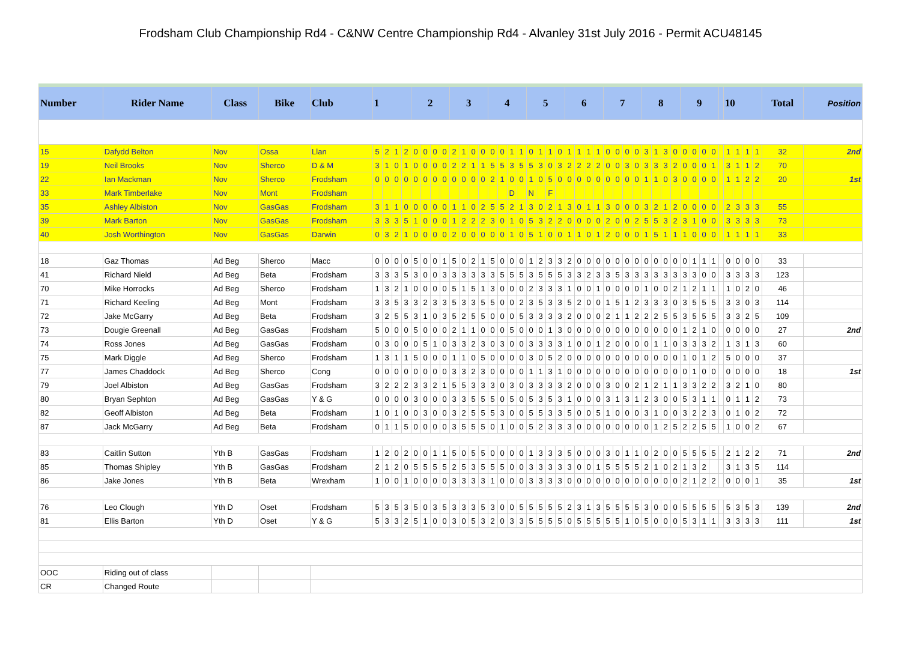Frodsham Club Championship Rd4 - C&NW Centre Championship Rd4 - Alvanley 31st July 2016 - Permit ACU48145
| Number | Rider Name | Class | Bike | Club | 1 | | | | 2 | | | | 3 | | | | 4 | | | | 5 | | | | 6 | | | | 7 | | | | 8 | | | | 9 | | | | | 10 | | | | Total | Position |
| --- | --- | --- | --- | --- | --- | --- | --- | --- | --- | --- | --- | --- | --- | --- | --- | --- | --- | --- | --- | --- | --- | --- | --- | --- | --- | --- | --- | --- | --- | --- | --- | --- | --- | --- | --- | --- | --- | --- | --- | --- | --- | --- | --- | --- | --- | --- | --- |
| 15 | Dafydd Belton | Nov | Ossa | Llan | 5 | 2 | 1 | 2 | 0 | 0 | 0 | 0 | 2 | 1 | 0 | 0 | 0 | 0 | 1 | 1 | 0 | 1 | 1 | 0 | 1 | 1 | 1 | 1 | 0 | 0 | 0 | 0 | 3 | 1 | 3 | 0 | 0 | 0 | 0 | 0 | | 1 | 1 | 1 | 1 | 32 | 2nd |
| 19 | Neil Brooks | Nov | Sherco | D & M | 3 | 1 | 0 | 1 | 0 | 0 | 0 | 0 | 2 | 2 | 1 | 1 | 5 | 5 | 3 | 5 | 5 | 3 | 0 | 3 | 2 | 2 | 2 | 2 | 0 | 0 | 3 | 0 | 3 | 3 | 3 | 2 | 0 | 0 | 0 | 1 | | 3 | 1 | 1 | 2 | 70 | |
| 22 | Ian Mackman | Nov | Sherco | Frodsham | 0 | 0 | 0 | 0 | 0 | 0 | 0 | 0 | 0 | 0 | 0 | 0 | 2 | 1 | 0 | 0 | 1 | 0 | 5 | 0 | 0 | 0 | 0 | 0 | 0 | 0 | 0 | 0 | 1 | 1 | 0 | 3 | 0 | 0 | 0 | 0 | | 1 | 1 | 2 | 2 | 20 | 1st |
| 33 | Mark Timberlake | Nov | Mont | Frodsham | | | | | | | | | | | | | | | D | | N | | F | | | | | | | | | | | | | | | | | | | | | | | | |
| 35 | Ashley Albiston | Nov | GasGas | Frodsham | 3 | 1 | 1 | 0 | 0 | 0 | 0 | 0 | 1 | 1 | 0 | 2 | 5 | 5 | 2 | 1 | 3 | 0 | 2 | 1 | 3 | 0 | 1 | 1 | 3 | 0 | 0 | 0 | 3 | 2 | 1 | 2 | 0 | 0 | 0 | 0 | | 2 | 3 | 3 | 3 | 55 | |
| 39 | Mark Barton | Nov | GasGas | Frodsham | 3 | 3 | 3 | 5 | 1 | 0 | 0 | 0 | 1 | 2 | 2 | 2 | 3 | 0 | 1 | 0 | 5 | 3 | 2 | 2 | 0 | 0 | 0 | 0 | 2 | 0 | 0 | 2 | 5 | 5 | 3 | 2 | 3 | 1 | 0 | 0 | | 3 | 3 | 3 | 3 | 73 | |
| 40 | Josh Worthington | Nov | GasGas | Darwin | 0 | 3 | 2 | 1 | 0 | 0 | 0 | 0 | 2 | 0 | 0 | 0 | 0 | 0 | 1 | 0 | 5 | 1 | 0 | 0 | 1 | 1 | 0 | 1 | 2 | 0 | 0 | 0 | 1 | 5 | 1 | 1 | 1 | 0 | 0 | 0 | | 1 | 1 | 1 | 1 | 33 | |
| 18 | Gaz Thomas | Ad Beg | Sherco | Macc | 0 | 0 | 0 | 0 | 5 | 0 | 0 | 1 | 5 | 0 | 2 | 1 | 5 | 0 | 0 | 0 | 1 | 2 | 3 | 3 | 2 | 0 | 0 | 0 | 0 | 0 | 0 | 0 | 0 | 0 | 0 | 0 | 0 | 1 | 1 | 1 | | 0 | 0 | 0 | 0 | 33 | |
| 41 | Richard Nield | Ad Beg | Beta | Frodsham | 3 | 3 | 3 | 5 | 3 | 0 | 0 | 3 | 3 | 3 | 3 | 3 | 3 | 5 | 5 | 5 | 3 | 5 | 5 | 5 | 3 | 3 | 2 | 3 | 3 | 5 | 3 | 3 | 3 | 3 | 3 | 3 | 3 | 3 | 0 | 0 | | 3 | 3 | 3 | 3 | 123 | |
| 70 | Mike Horrocks | Ad Beg | Sherco | Frodsham | 1 | 3 | 2 | 1 | 0 | 0 | 0 | 0 | 5 | 1 | 5 | 1 | 3 | 0 | 0 | 0 | 2 | 3 | 3 | 3 | 1 | 0 | 0 | 1 | 0 | 0 | 0 | 0 | 1 | 0 | 0 | 2 | 1 | 2 | 1 | 1 | | 1 | 0 | 2 | 0 | 46 | |
| 71 | Richard Keeling | Ad Beg | Mont | Frodsham | 3 | 3 | 5 | 3 | 3 | 2 | 3 | 3 | 5 | 3 | 3 | 5 | 5 | 0 | 0 | 2 | 3 | 5 | 3 | 3 | 5 | 2 | 0 | 0 | 1 | 5 | 1 | 2 | 3 | 3 | 3 | 0 | 3 | 5 | 5 | 5 | | 3 | 3 | 0 | 3 | 114 | |
| 72 | Jake McGarry | Ad Beg | Beta | Frodsham | 3 | 2 | 5 | 5 | 3 | 1 | 0 | 3 | 5 | 2 | 5 | 5 | 0 | 0 | 0 | 5 | 3 | 3 | 3 | 3 | 2 | 0 | 0 | 0 | 2 | 1 | 1 | 2 | 2 | 2 | 5 | 5 | 3 | 5 | 5 | 5 | | 3 | 3 | 2 | 5 | 109 | |
| 73 | Dougie Greenall | Ad Beg | GasGas | Frodsham | 5 | 0 | 0 | 0 | 5 | 0 | 0 | 0 | 2 | 1 | 1 | 0 | 0 | 0 | 5 | 0 | 0 | 0 | 1 | 3 | 0 | 0 | 0 | 0 | 0 | 0 | 0 | 0 | 0 | 0 | 0 | 0 | 1 | 2 | 1 | 0 | | 0 | 0 | 0 | 0 | 27 | 2nd |
| 74 | Ross Jones | Ad Beg | GasGas | Frodsham | 0 | 3 | 0 | 0 | 0 | 5 | 1 | 0 | 3 | 3 | 2 | 3 | 0 | 3 | 0 | 0 | 3 | 3 | 3 | 3 | 1 | 0 | 0 | 1 | 2 | 0 | 0 | 0 | 0 | 1 | 1 | 0 | 3 | 3 | 3 | 2 | | 1 | 3 | 1 | 3 | 60 | |
| 75 | Mark Diggle | Ad Beg | Sherco | Frodsham | 1 | 3 | 1 | 1 | 5 | 0 | 0 | 0 | 1 | 1 | 0 | 5 | 0 | 0 | 0 | 0 | 3 | 0 | 5 | 2 | 0 | 0 | 0 | 0 | 0 | 0 | 0 | 0 | 0 | 0 | 0 | 0 | 1 | 0 | 1 | 2 | | 5 | 0 | 0 | 0 | 37 | |
| 77 | James Chaddock | Ad Beg | Sherco | Cong | 0 | 0 | 0 | 0 | 0 | 0 | 0 | 0 | 3 | 3 | 2 | 3 | 0 | 0 | 0 | 0 | 1 | 1 | 3 | 1 | 0 | 0 | 0 | 0 | 0 | 0 | 0 | 0 | 0 | 0 | 0 | 0 | 0 | 1 | 0 | 0 | | 0 | 0 | 0 | 0 | 18 | 1st |
| 79 | Joel Albiston | Ad Beg | GasGas | Frodsham | 3 | 2 | 2 | 2 | 3 | 3 | 2 | 1 | 5 | 5 | 3 | 3 | 3 | 0 | 3 | 0 | 3 | 3 | 3 | 3 | 2 | 0 | 0 | 0 | 3 | 0 | 0 | 2 | 1 | 2 | 1 | 1 | 3 | 3 | 2 | 2 | | 3 | 2 | 1 | 0 | 80 | |
| 80 | Bryan Sephton | Ad Beg | GasGas | Y & G | 0 | 0 | 0 | 0 | 3 | 0 | 0 | 0 | 3 | 3 | 5 | 5 | 5 | 0 | 5 | 0 | 5 | 3 | 5 | 3 | 1 | 0 | 0 | 0 | 3 | 1 | 3 | 1 | 2 | 3 | 0 | 0 | 5 | 3 | 1 | 1 | | 0 | 1 | 1 | 2 | 73 | |
| 82 | Geoff Albiston | Ad Beg | Beta | Frodsham | 1 | 0 | 1 | 0 | 0 | 3 | 0 | 0 | 3 | 2 | 5 | 5 | 5 | 3 | 0 | 0 | 5 | 5 | 3 | 3 | 5 | 0 | 0 | 5 | 1 | 0 | 0 | 0 | 3 | 1 | 0 | 0 | 3 | 2 | 2 | 3 | | 0 | 1 | 0 | 2 | 72 | |
| 87 | Jack McGarry | Ad Beg | Beta | Frodsham | 0 | 1 | 1 | 5 | 0 | 0 | 0 | 0 | 3 | 5 | 5 | 5 | 0 | 1 | 0 | 0 | 5 | 2 | 3 | 3 | 3 | 0 | 0 | 0 | 0 | 0 | 0 | 0 | 0 | 1 | 2 | 5 | 2 | 2 | 5 | 5 | | 1 | 0 | 0 | 2 | 67 | |
| 83 | Caitlin Sutton | Yth B | GasGas | Frodsham | 1 | 2 | 0 | 2 | 0 | 0 | 1 | 1 | 5 | 0 | 5 | 5 | 0 | 0 | 0 | 0 | 1 | 3 | 3 | 3 | 5 | 0 | 0 | 0 | 3 | 0 | 1 | 1 | 0 | 2 | 0 | 0 | 5 | 5 | 5 | 5 | | 2 | 1 | 2 | 2 | 71 | 2nd |
| 85 | Thomas Shipley | Yth B | GasGas | Frodsham | 2 | 1 | 2 | 0 | 5 | 5 | 5 | 5 | 2 | 5 | 3 | 5 | 5 | 5 | 0 | 0 | 3 | 3 | 3 | 3 | 3 | 0 | 0 | 1 | 5 | 5 | 5 | 5 | 2 | 1 | 0 | 2 | 1 | 3 | 2 | | | 3 | 1 | 3 | 5 | 114 | |
| 86 | Jake Jones | Yth B | Beta | Wrexham | 1 | 0 | 0 | 1 | 0 | 0 | 0 | 0 | 3 | 3 | 3 | 3 | 1 | 0 | 0 | 0 | 3 | 3 | 3 | 3 | 0 | 0 | 0 | 0 | 0 | 0 | 0 | 0 | 0 | 0 | 0 | 0 | 2 | 1 | 2 | 2 | | 0 | 0 | 0 | 1 | 35 | 1st |
| 76 | Leo Clough | Yth D | Oset | Frodsham | 5 | 3 | 5 | 3 | 5 | 0 | 3 | 5 | 3 | 3 | 3 | 5 | 3 | 0 | 0 | 5 | 5 | 5 | 5 | 5 | 2 | 3 | 1 | 3 | 5 | 5 | 5 | 5 | 3 | 0 | 0 | 0 | 5 | 5 | 5 | 5 | | 5 | 3 | 5 | 3 | 139 | 2nd |
| 81 | Ellis Barton | Yth D | Oset | Y & G | 5 | 3 | 3 | 2 | 5 | 1 | 0 | 0 | 3 | 0 | 5 | 3 | 2 | 0 | 3 | 3 | 5 | 5 | 5 | 5 | 0 | 5 | 5 | 5 | 5 | 5 | 1 | 0 | 5 | 0 | 0 | 0 | 5 | 3 | 1 | 1 | | 3 | 3 | 3 | 3 | 111 | 1st |
| OOC | Riding out of class | | | | | | | | | | | | | | | | | | | | | | | | | | | | | | | | | | | | | | | | | | | | | | |
| CR | Changed Route | | | | | | | | | | | | | | | | | | | | | | | | | | | | | | | | | | | | | | | | | | | | | | |